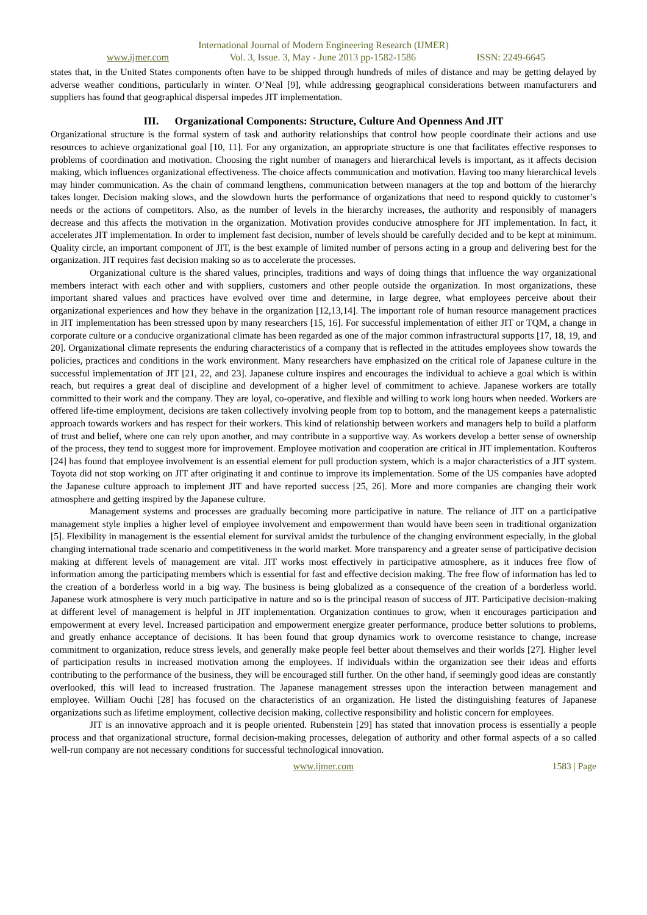International Journal of Modern Engineering Research (IJMER)
www.ijmer.com Vol. 3, Issue. 3, May - June 2013 pp-1582-1586 ISSN: 2249-6645
states that, in the United States components often have to be shipped through hundreds of miles of distance and may be getting delayed by adverse weather conditions, particularly in winter. O’Neal [9], while addressing geographical considerations between manufacturers and suppliers has found that geographical dispersal impedes JIT implementation.
III. Organizational Components: Structure, Culture And Openness And JIT
Organizational structure is the formal system of task and authority relationships that control how people coordinate their actions and use resources to achieve organizational goal [10, 11]. For any organization, an appropriate structure is one that facilitates effective responses to problems of coordination and motivation. Choosing the right number of managers and hierarchical levels is important, as it affects decision making, which influences organizational effectiveness. The choice affects communication and motivation. Having too many hierarchical levels may hinder communication. As the chain of command lengthens, communication between managers at the top and bottom of the hierarchy takes longer. Decision making slows, and the slowdown hurts the performance of organizations that need to respond quickly to customer’s needs or the actions of competitors. Also, as the number of levels in the hierarchy increases, the authority and responsibly of managers decrease and this affects the motivation in the organization. Motivation provides conducive atmosphere for JIT implementation. In fact, it accelerates JIT implementation. In order to implement fast decision, number of levels should be carefully decided and to be kept at minimum. Quality circle, an important component of JIT, is the best example of limited number of persons acting in a group and delivering best for the organization. JIT requires fast decision making so as to accelerate the processes.
Organizational culture is the shared values, principles, traditions and ways of doing things that influence the way organizational members interact with each other and with suppliers, customers and other people outside the organization. In most organizations, these important shared values and practices have evolved over time and determine, in large degree, what employees perceive about their organizational experiences and how they behave in the organization [12,13,14]. The important role of human resource management practices in JIT implementation has been stressed upon by many researchers [15, 16]. For successful implementation of either JIT or TQM, a change in corporate culture or a conducive organizational climate has been regarded as one of the major common infrastructural supports [17, 18, 19, and 20]. Organizational climate represents the enduring characteristics of a company that is reflected in the attitudes employees show towards the policies, practices and conditions in the work environment. Many researchers have emphasized on the critical role of Japanese culture in the successful implementation of JIT [21, 22, and 23]. Japanese culture inspires and encourages the individual to achieve a goal which is within reach, but requires a great deal of discipline and development of a higher level of commitment to achieve. Japanese workers are totally committed to their work and the company. They are loyal, co-operative, and flexible and willing to work long hours when needed. Workers are offered life-time employment, decisions are taken collectively involving people from top to bottom, and the management keeps a paternalistic approach towards workers and has respect for their workers. This kind of relationship between workers and managers help to build a platform of trust and belief, where one can rely upon another, and may contribute in a supportive way. As workers develop a better sense of ownership of the process, they tend to suggest more for improvement. Employee motivation and cooperation are critical in JIT implementation. Koufteros [24] has found that employee involvement is an essential element for pull production system, which is a major characteristics of a JIT system. Toyota did not stop working on JIT after originating it and continue to improve its implementation. Some of the US companies have adopted the Japanese culture approach to implement JIT and have reported success [25, 26]. More and more companies are changing their work atmosphere and getting inspired by the Japanese culture.
Management systems and processes are gradually becoming more participative in nature. The reliance of JIT on a participative management style implies a higher level of employee involvement and empowerment than would have been seen in traditional organization [5]. Flexibility in management is the essential element for survival amidst the turbulence of the changing environment especially, in the global changing international trade scenario and competitiveness in the world market. More transparency and a greater sense of participative decision making at different levels of management are vital. JIT works most effectively in participative atmosphere, as it induces free flow of information among the participating members which is essential for fast and effective decision making. The free flow of information has led to the creation of a borderless world in a big way. The business is being globalized as a consequence of the creation of a borderless world. Japanese work atmosphere is very much participative in nature and so is the principal reason of success of JIT. Participative decision-making at different level of management is helpful in JIT implementation. Organization continues to grow, when it encourages participation and empowerment at every level. Increased participation and empowerment energize greater performance, produce better solutions to problems, and greatly enhance acceptance of decisions. It has been found that group dynamics work to overcome resistance to change, increase commitment to organization, reduce stress levels, and generally make people feel better about themselves and their worlds [27]. Higher level of participation results in increased motivation among the employees. If individuals within the organization see their ideas and efforts contributing to the performance of the business, they will be encouraged still further. On the other hand, if seemingly good ideas are constantly overlooked, this will lead to increased frustration. The Japanese management stresses upon the interaction between management and employee. William Ouchi [28] has focused on the characteristics of an organization. He listed the distinguishing features of Japanese organizations such as lifetime employment, collective decision making, collective responsibility and holistic concern for employees.
JIT is an innovative approach and it is people oriented. Rubenstein [29] has stated that innovation process is essentially a people process and that organizational structure, formal decision-making processes, delegation of authority and other formal aspects of a so called well-run company are not necessary conditions for successful technological innovation.
www.ijmer.com 1583 | Page